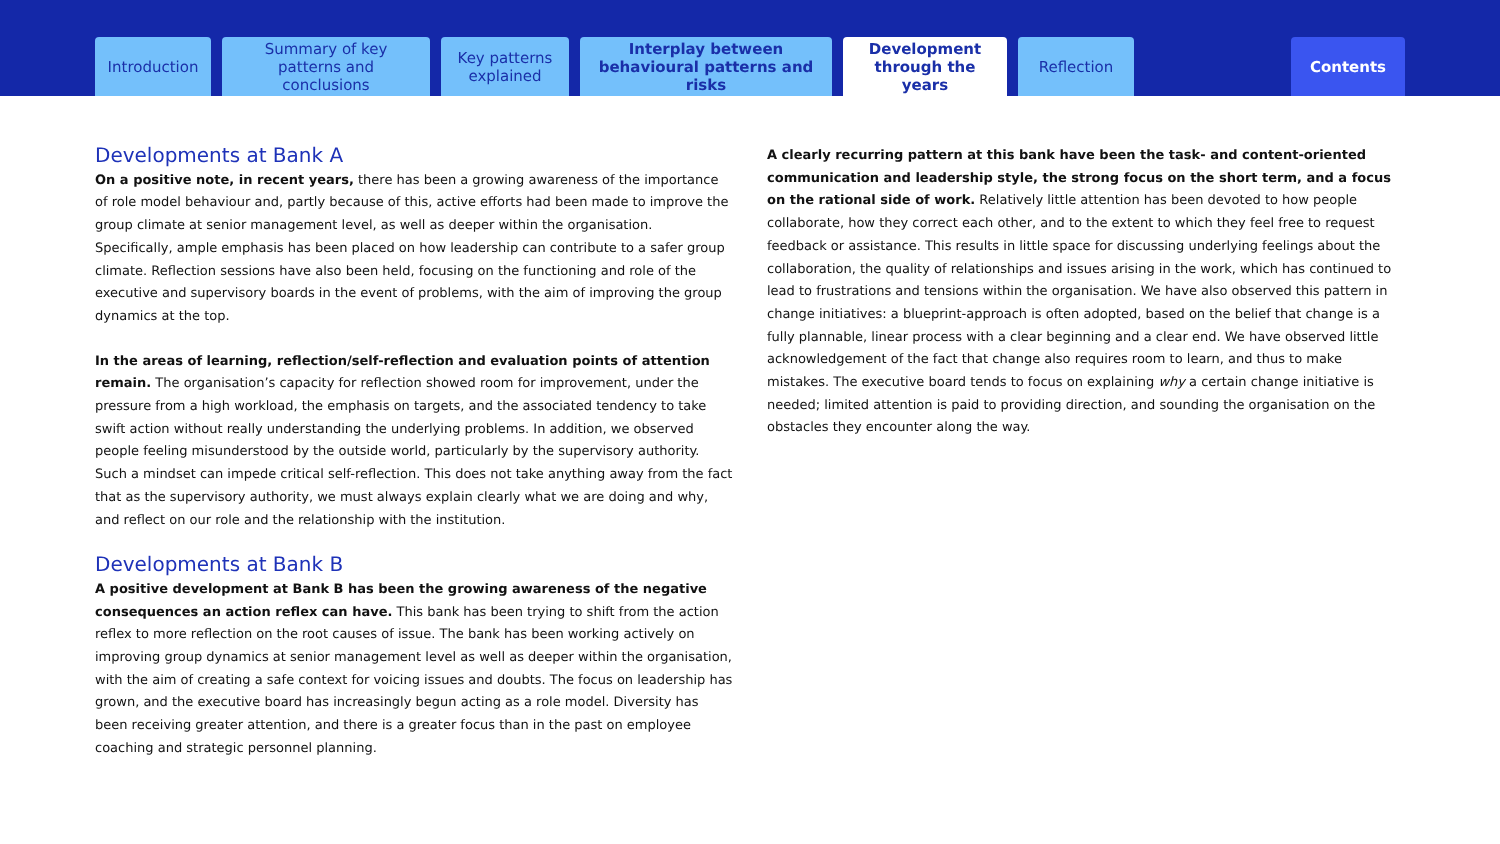Introduction
Summary of key patterns and conclusions
Key patterns explained
Interplay between behavioural patterns and risks
Development through the years
Reflection
Contents
Developments at Bank A
On a positive note, in recent years, there has been a growing awareness of the importance of role model behaviour and, partly because of this, active efforts had been made to improve the group climate at senior management level, as well as deeper within the organisation. Specifically, ample emphasis has been placed on how leadership can contribute to a safer group climate. Reflection sessions have also been held, focusing on the functioning and role of the executive and supervisory boards in the event of problems, with the aim of improving the group dynamics at the top.
In the areas of learning, reflection/self-reflection and evaluation points of attention remain. The organisation’s capacity for reflection showed room for improvement, under the pressure from a high workload, the emphasis on targets, and the associated tendency to take swift action without really understanding the underlying problems. In addition, we observed people feeling misunderstood by the outside world, particularly by the supervisory authority. Such a mindset can impede critical self-reflection. This does not take anything away from the fact that as the supervisory authority, we must always explain clearly what we are doing and why, and reflect on our role and the relationship with the institution.
Developments at Bank B
A positive development at Bank B has been the growing awareness of the negative consequences an action reflex can have. This bank has been trying to shift from the action reflex to more reflection on the root causes of issue. The bank has been working actively on improving group dynamics at senior management level as well as deeper within the organisation, with the aim of creating a safe context for voicing issues and doubts. The focus on leadership has grown, and the executive board has increasingly begun acting as a role model. Diversity has been receiving greater attention, and there is a greater focus than in the past on employee coaching and strategic personnel planning.
A clearly recurring pattern at this bank have been the task- and content-oriented communication and leadership style, the strong focus on the short term, and a focus on the rational side of work. Relatively little attention has been devoted to how people collaborate, how they correct each other, and to the extent to which they feel free to request feedback or assistance. This results in little space for discussing underlying feelings about the collaboration, the quality of relationships and issues arising in the work, which has continued to lead to frustrations and tensions within the organisation. We have also observed this pattern in change initiatives: a blueprint-approach is often adopted, based on the belief that change is a fully plannable, linear process with a clear beginning and a clear end. We have observed little acknowledgement of the fact that change also requires room to learn, and thus to make mistakes. The executive board tends to focus on explaining why a certain change initiative is needed; limited attention is paid to providing direction, and sounding the organisation on the obstacles they encounter along the way.